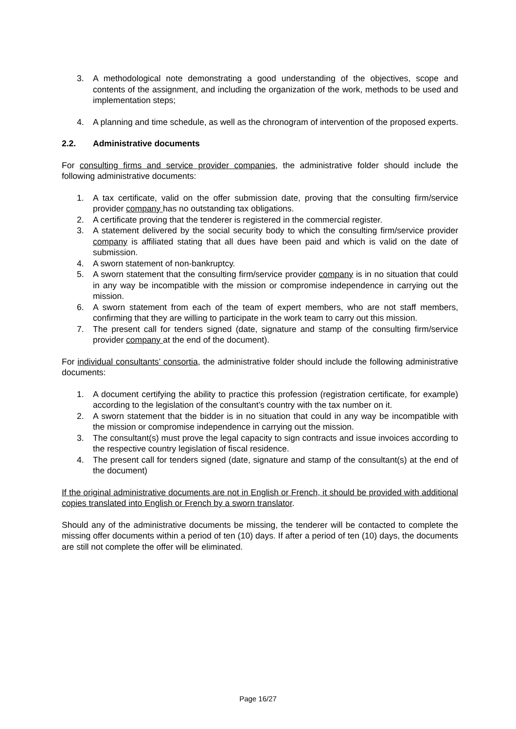3. A methodological note demonstrating a good understanding of the objectives, scope and contents of the assignment, and including the organization of the work, methods to be used and implementation steps;
4. A planning and time schedule, as well as the chronogram of intervention of the proposed experts.
2.2. Administrative documents
For consulting firms and service provider companies, the administrative folder should include the following administrative documents:
1. A tax certificate, valid on the offer submission date, proving that the consulting firm/service provider company has no outstanding tax obligations.
2. A certificate proving that the tenderer is registered in the commercial register.
3. A statement delivered by the social security body to which the consulting firm/service provider company is affiliated stating that all dues have been paid and which is valid on the date of submission.
4. A sworn statement of non-bankruptcy.
5. A sworn statement that the consulting firm/service provider company is in no situation that could in any way be incompatible with the mission or compromise independence in carrying out the mission.
6. A sworn statement from each of the team of expert members, who are not staff members, confirming that they are willing to participate in the work team to carry out this mission.
7. The present call for tenders signed (date, signature and stamp of the consulting firm/service provider company at the end of the document).
For individual consultants’ consortia, the administrative folder should include the following administrative documents:
1. A document certifying the ability to practice this profession (registration certificate, for example) according to the legislation of the consultant’s country with the tax number on it.
2. A sworn statement that the bidder is in no situation that could in any way be incompatible with the mission or compromise independence in carrying out the mission.
3. The consultant(s) must prove the legal capacity to sign contracts and issue invoices according to the respective country legislation of fiscal residence.
4. The present call for tenders signed (date, signature and stamp of the consultant(s) at the end of the document)
If the original administrative documents are not in English or French, it should be provided with additional copies translated into English or French by a sworn translator.
Should any of the administrative documents be missing, the tenderer will be contacted to complete the missing offer documents within a period of ten (10) days. If after a period of ten (10) days, the documents are still not complete the offer will be eliminated.
Page 16/27